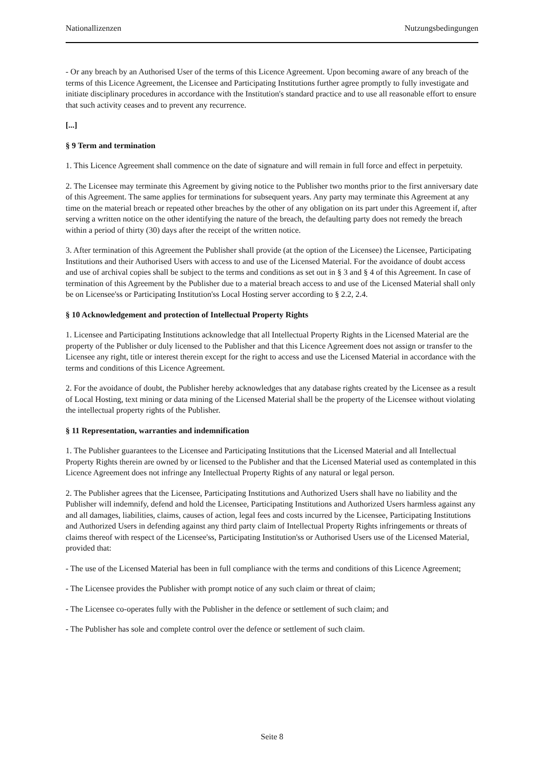Nationallizenzen Nutzungsbedingungen
- Or any breach by an Authorised User of the terms of this Licence Agreement. Upon becoming aware of any breach of the terms of this Licence Agreement, the Licensee and Participating Institutions further agree promptly to fully investigate and initiate disciplinary procedures in accordance with the Institution's standard practice and to use all reasonable effort to ensure that such activity ceases and to prevent any recurrence.
[...]
§ 9 Term and termination
1. This Licence Agreement shall commence on the date of signature and will remain in full force and effect in perpetuity.
2. The Licensee may terminate this Agreement by giving notice to the Publisher two months prior to the first anniversary date of this Agreement. The same applies for terminations for subsequent years. Any party may terminate this Agreement at any time on the material breach or repeated other breaches by the other of any obligation on its part under this Agreement if, after serving a written notice on the other identifying the nature of the breach, the defaulting party does not remedy the breach within a period of thirty (30) days after the receipt of the written notice.
3. After termination of this Agreement the Publisher shall provide (at the option of the Licensee) the Licensee, Participating Institutions and their Authorised Users with access to and use of the Licensed Material. For the avoidance of doubt access and use of archival copies shall be subject to the terms and conditions as set out in § 3 and § 4 of this Agreement. In case of termination of this Agreement by the Publisher due to a material breach access to and use of the Licensed Material shall only be on Licensee'ss or Participating Institution'ss Local Hosting server according to § 2.2, 2.4.
§ 10 Acknowledgement and protection of Intellectual Property Rights
1. Licensee and Participating Institutions acknowledge that all Intellectual Property Rights in the Licensed Material are the property of the Publisher or duly licensed to the Publisher and that this Licence Agreement does not assign or transfer to the Licensee any right, title or interest therein except for the right to access and use the Licensed Material in accordance with the terms and conditions of this Licence Agreement.
2. For the avoidance of doubt, the Publisher hereby acknowledges that any database rights created by the Licensee as a result of Local Hosting, text mining or data mining of the Licensed Material shall be the property of the Licensee without violating the intellectual property rights of the Publisher.
§ 11 Representation, warranties and indemnification
1. The Publisher guarantees to the Licensee and Participating Institutions that the Licensed Material and all Intellectual Property Rights therein are owned by or licensed to the Publisher and that the Licensed Material used as contemplated in this Licence Agreement does not infringe any Intellectual Property Rights of any natural or legal person.
2. The Publisher agrees that the Licensee, Participating Institutions and Authorized Users shall have no liability and the Publisher will indemnify, defend and hold the Licensee, Participating Institutions and Authorized Users harmless against any and all damages, liabilities, claims, causes of action, legal fees and costs incurred by the Licensee, Participating Institutions and Authorized Users in defending against any third party claim of Intellectual Property Rights infringements or threats of claims thereof with respect of the Licensee'ss, Participating Institution'ss or Authorised Users use of the Licensed Material, provided that:
- The use of the Licensed Material has been in full compliance with the terms and conditions of this Licence Agreement;
- The Licensee provides the Publisher with prompt notice of any such claim or threat of claim;
- The Licensee co-operates fully with the Publisher in the defence or settlement of such claim; and
- The Publisher has sole and complete control over the defence or settlement of such claim.
Seite 8